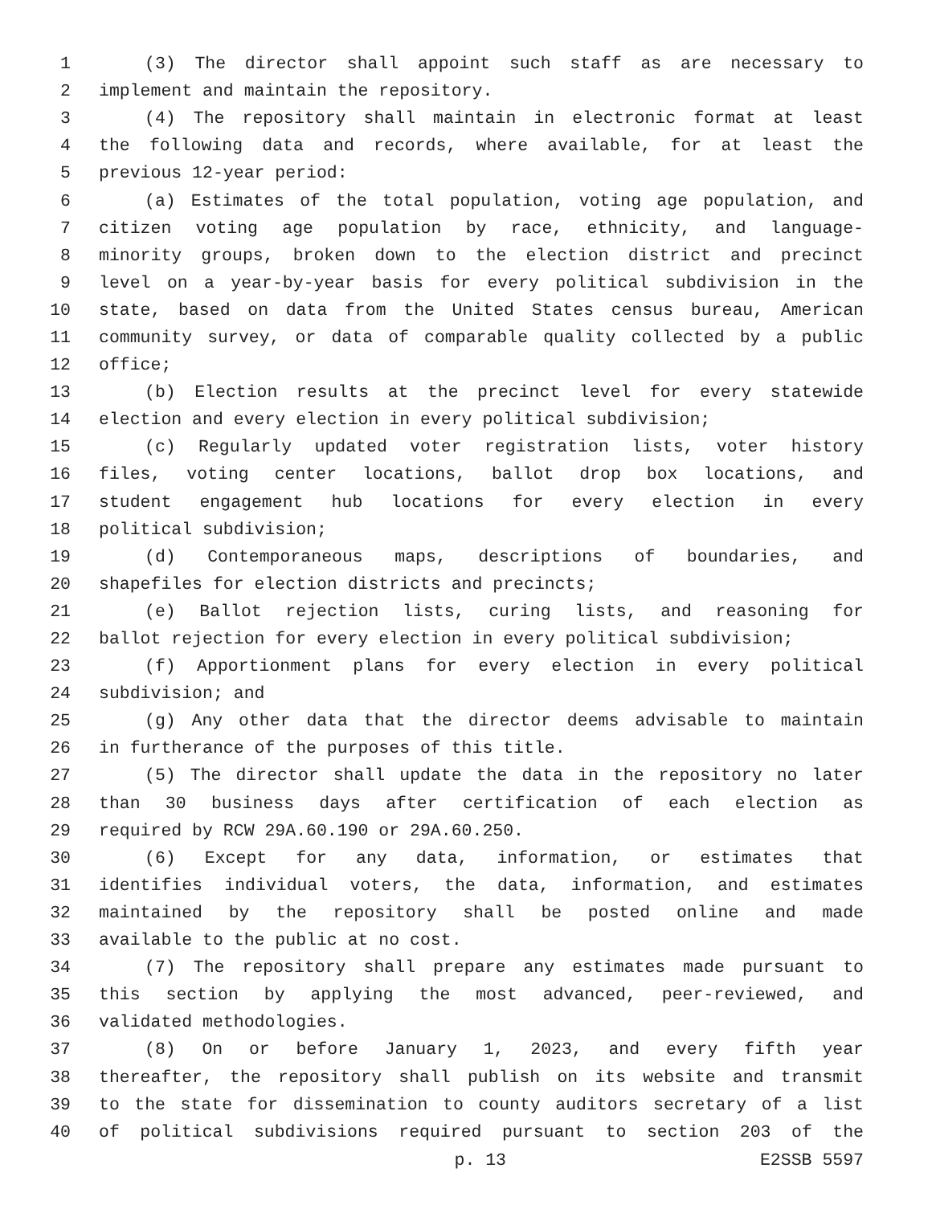1 (3) The director shall appoint such staff as are necessary to
2 implement and maintain the repository.
3 (4) The repository shall maintain in electronic format at least
4 the following data and records, where available, for at least the
5 previous 12-year period:
6 (a) Estimates of the total population, voting age population, and
7 citizen voting age population by race, ethnicity, and language-
8 minority groups, broken down to the election district and precinct
9 level on a year-by-year basis for every political subdivision in the
10 state, based on data from the United States census bureau, American
11 community survey, or data of comparable quality collected by a public
12 office;
13 (b) Election results at the precinct level for every statewide
14 election and every election in every political subdivision;
15 (c) Regularly updated voter registration lists, voter history
16 files, voting center locations, ballot drop box locations, and
17 student engagement hub locations for every election in every
18 political subdivision;
19 (d) Contemporaneous maps, descriptions of boundaries, and
20 shapefiles for election districts and precincts;
21 (e) Ballot rejection lists, curing lists, and reasoning for
22 ballot rejection for every election in every political subdivision;
23 (f) Apportionment plans for every election in every political
24 subdivision; and
25 (g) Any other data that the director deems advisable to maintain
26 in furtherance of the purposes of this title.
27 (5) The director shall update the data in the repository no later
28 than 30 business days after certification of each election as
29 required by RCW 29A.60.190 or 29A.60.250.
30 (6) Except for any data, information, or estimates that
31 identifies individual voters, the data, information, and estimates
32 maintained by the repository shall be posted online and made
33 available to the public at no cost.
34 (7) The repository shall prepare any estimates made pursuant to
35 this section by applying the most advanced, peer-reviewed, and
36 validated methodologies.
37 (8) On or before January 1, 2023, and every fifth year
38 thereafter, the repository shall publish on its website and transmit
39 to the state for dissemination to county auditors secretary of a list
40 of political subdivisions required pursuant to section 203 of the
p. 13 E2SSB 5597